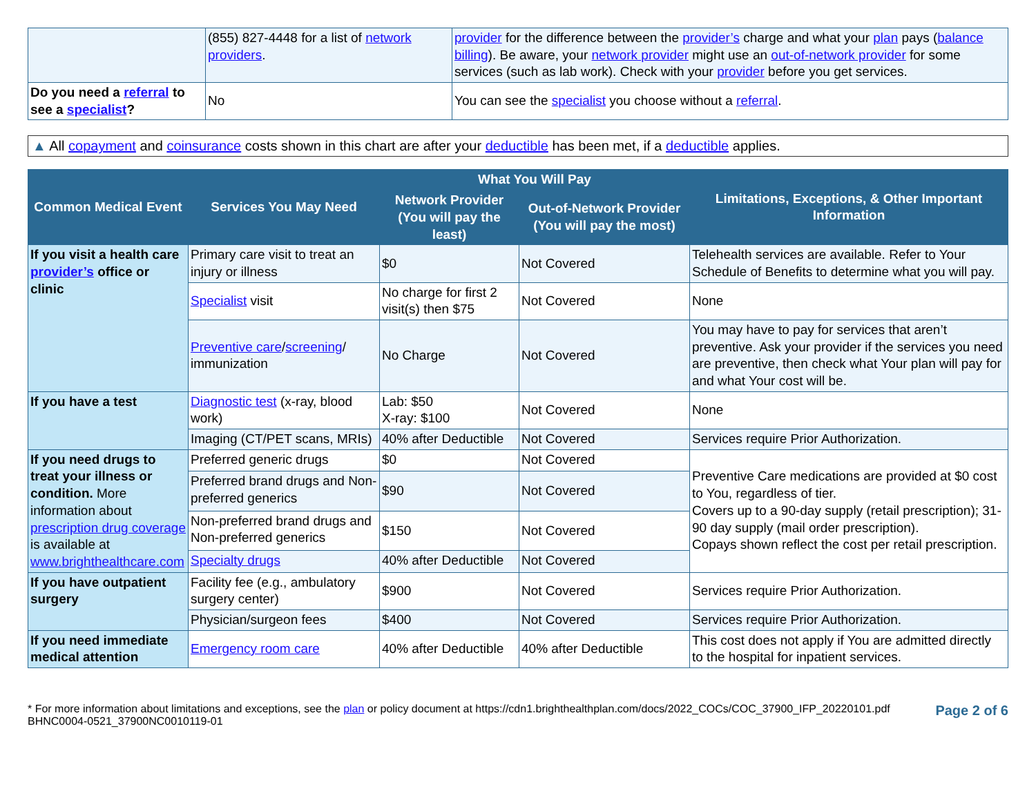| | (855) 827-4448 for a list of network providers . | provider for the difference between the provider’s charge and what your plan pays ( balance billing ). Be aware, your network provider might use an out-of-network provider for some services (such as lab work). Check with your provider before you get services. |
| Do you need a referral to see a specialist ? | No | You can see the specialist you choose without a referral . |
▲ All copayment and coinsurance costs shown in this chart are after your deductible has been met, if a deductible applies.
| Common Medical Event | Services You May Need | What You Will Pay | | Limitations, Exceptions, & Other Important Information |
| --- | --- | --- | --- | --- |
| | | Network Provider (You will pay the least) | Out-of-Network Provider (You will pay the most) | |
| If you visit a health care provider’s office or clinic | Primary care visit to treat an injury or illness | $0 | Not Covered | Telehealth services are available. Refer to Your Schedule of Benefits to determine what you will pay. |
| | Specialist visit | No charge for first 2 visit(s) then $75 | Not Covered | None |
| | Preventive care / screening / immunization | No Charge | Not Covered | You may have to pay for services that aren’t preventive. Ask your provider if the services you need are preventive, then check what Your plan will pay for and what Your cost will be. |
| If you have a test | Diagnostic test (x-ray, blood work) | Lab: $50 X-ray: $100 | Not Covered | None |
| | Imaging (CT/PET scans, MRIs) | 40% after Deductible | Not Covered | Services require Prior Authorization. |
| If you need drugs to treat your illness or condition. More information about prescription drug coverage is available at www.brighthealthcare.com | Preferred generic drugs | $0 | Not Covered | Preventive Care medications are provided at $0 cost to You, regardless of tier. Covers up to a 90-day supply (retail prescription); 31-90 day supply (mail order prescription). Copays shown reflect the cost per retail prescription. |
| | Preferred brand drugs and Non-preferred generics | $90 | Not Covered | |
| | Non-preferred brand drugs and Non-preferred generics | $150 | Not Covered | |
| | Specialty drugs | 40% after Deductible | Not Covered | |
| If you have outpatient surgery | Facility fee (e.g., ambulatory surgery center) | $900 | Not Covered | Services require Prior Authorization. |
| | Physician/surgeon fees | $400 | Not Covered | Services require Prior Authorization. |
| If you need immediate medical attention | Emergency room care | 40% after Deductible | 40% after Deductible | This cost does not apply if You are admitted directly to the hospital for inpatient services. |
* For more information about limitations and exceptions, see the plan or policy document at https://cdn1.brighthealthplan.com/docs/2022_COCs/COC_37900_IFP_20220101.pdf
BHNC0004-0521_37900NC0010119-01
Page 2 of 6